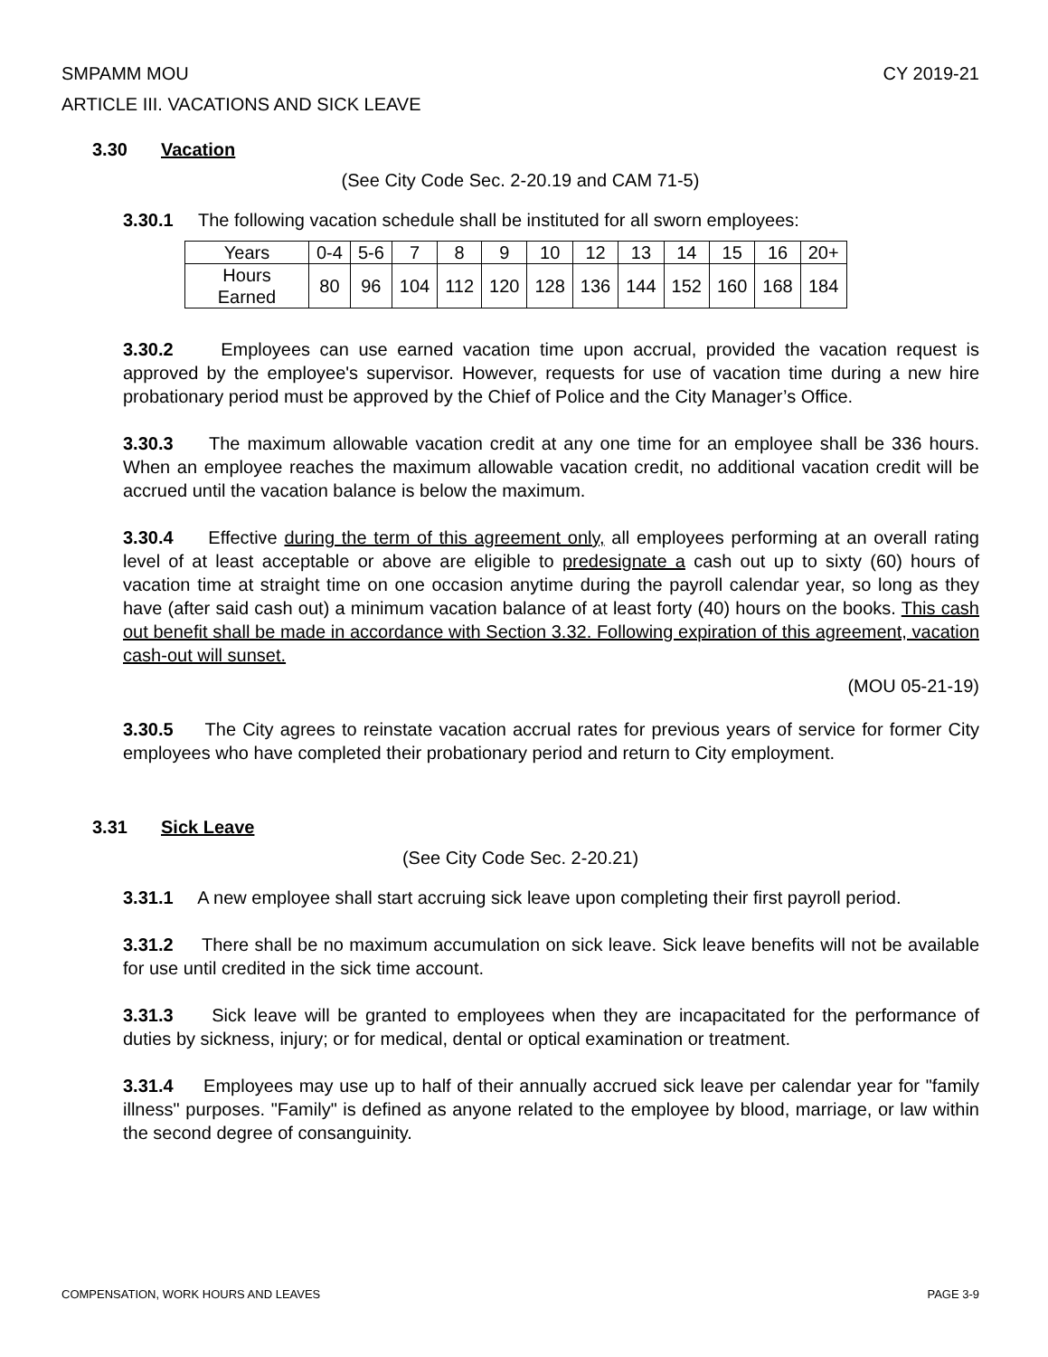SMPAMM MOU CY 2019-21
ARTICLE III. VACATIONS AND SICK LEAVE
3.30 Vacation
(See City Code Sec. 2-20.19 and CAM 71-5)
3.30.1 The following vacation schedule shall be instituted for all sworn employees:
| Years | 0-4 | 5-6 | 7 | 8 | 9 | 10 | 12 | 13 | 14 | 15 | 16 | 20+ |
| Hours Earned | 80 | 96 | 104 | 112 | 120 | 128 | 136 | 144 | 152 | 160 | 168 | 184 |
3.30.2 Employees can use earned vacation time upon accrual, provided the vacation request is approved by the employee's supervisor. However, requests for use of vacation time during a new hire probationary period must be approved by the Chief of Police and the City Manager’s Office.
3.30.3 The maximum allowable vacation credit at any one time for an employee shall be 336 hours. When an employee reaches the maximum allowable vacation credit, no additional vacation credit will be accrued until the vacation balance is below the maximum.
3.30.4 Effective during the term of this agreement only, all employees performing at an overall rating level of at least acceptable or above are eligible to predesignate a cash out up to sixty (60) hours of vacation time at straight time on one occasion anytime during the payroll calendar year, so long as they have (after said cash out) a minimum vacation balance of at least forty (40) hours on the books. This cash out benefit shall be made in accordance with Section 3.32. Following expiration of this agreement, vacation cash-out will sunset.
(MOU 05-21-19)
3.30.5 The City agrees to reinstate vacation accrual rates for previous years of service for former City employees who have completed their probationary period and return to City employment.
3.31 Sick Leave
(See City Code Sec. 2-20.21)
3.31.1 A new employee shall start accruing sick leave upon completing their first payroll period.
3.31.2 There shall be no maximum accumulation on sick leave. Sick leave benefits will not be available for use until credited in the sick time account.
3.31.3 Sick leave will be granted to employees when they are incapacitated for the performance of duties by sickness, injury; or for medical, dental or optical examination or treatment.
3.31.4 Employees may use up to half of their annually accrued sick leave per calendar year for "family illness" purposes. "Family" is defined as anyone related to the employee by blood, marriage, or law within the second degree of consanguinity.
COMPENSATION, WORK HOURS AND LEAVES PAGE 3-9